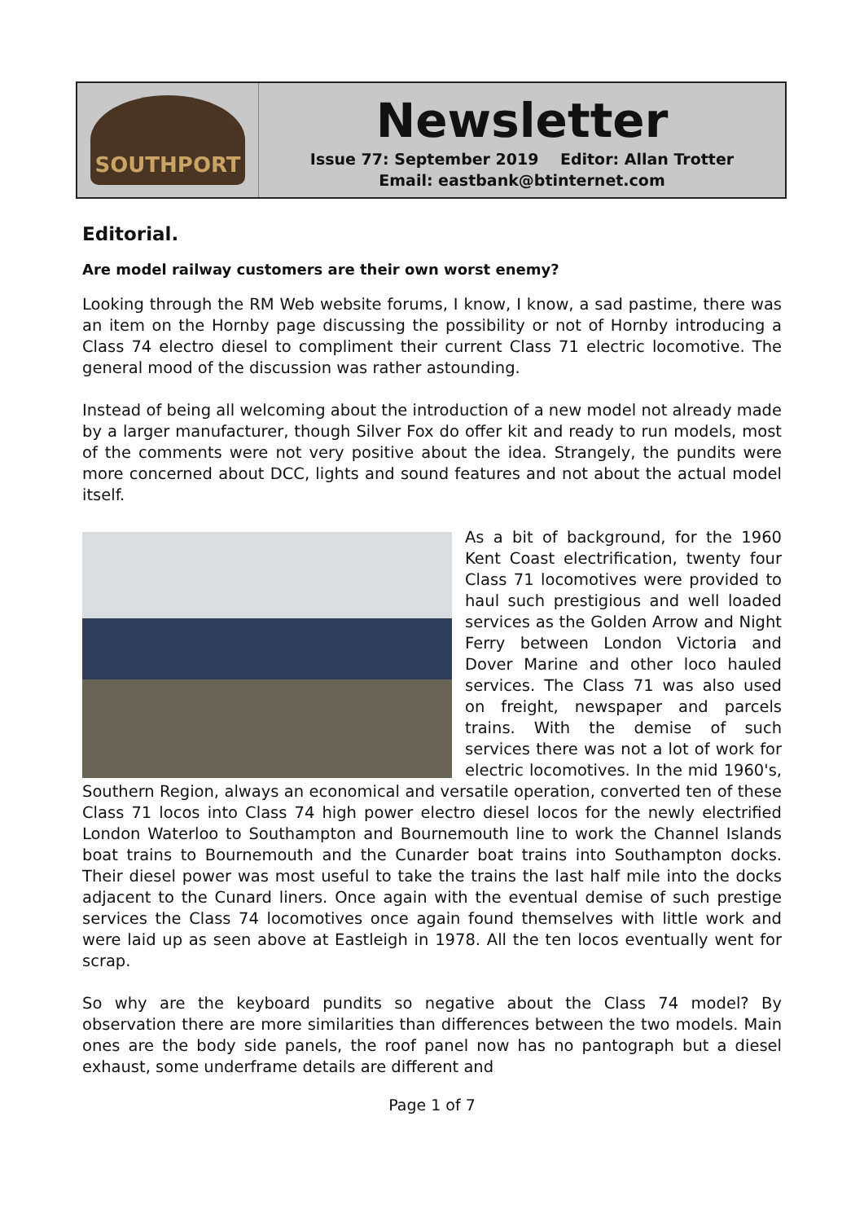SOUTHPORT
Newsletter
Issue 77: September 2019 Editor: Allan Trotter
Email: eastbank@btinternet.com
Editorial.
Are model railway customers are their own worst enemy?
Looking through the RM Web website forums, I know, I know, a sad pastime, there was an item on the Hornby page discussing the possibility or not of Hornby introducing a Class 74 electro diesel to compliment their current Class 71 electric locomotive. The general mood of the discussion was rather astounding.
Instead of being all welcoming about the introduction of a new model not already made by a larger manufacturer, though Silver Fox do offer kit and ready to run models, most of the comments were not very positive about the idea. Strangely, the pundits were more concerned about DCC, lights and sound features and not about the actual model itself.
As a bit of background, for the 1960 Kent Coast electrification, twenty four Class 71 locomotives were provided to haul such prestigious and well loaded services as the Golden Arrow and Night Ferry between London Victoria and Dover Marine and other loco hauled services. The Class 71 was also used on freight, newspaper and parcels trains. With the demise of such services there was not a lot of work for electric locomotives. In the mid 1960's, Southern Region, always an economical and versatile operation, converted ten of these Class 71 locos into Class 74 high power electro diesel locos for the newly electrified London Waterloo to Southampton and Bournemouth line to work the Channel Islands boat trains to Bournemouth and the Cunarder boat trains into Southampton docks. Their diesel power was most useful to take the trains the last half mile into the docks adjacent to the Cunard liners. Once again with the eventual demise of such prestige services the Class 74 locomotives once again found themselves with little work and were laid up as seen above at Eastleigh in 1978. All the ten locos eventually went for scrap.
So why are the keyboard pundits so negative about the Class 74 model? By observation there are more similarities than differences between the two models. Main ones are the body side panels, the roof panel now has no pantograph but a diesel exhaust, some underframe details are different and
Page 1 of 7